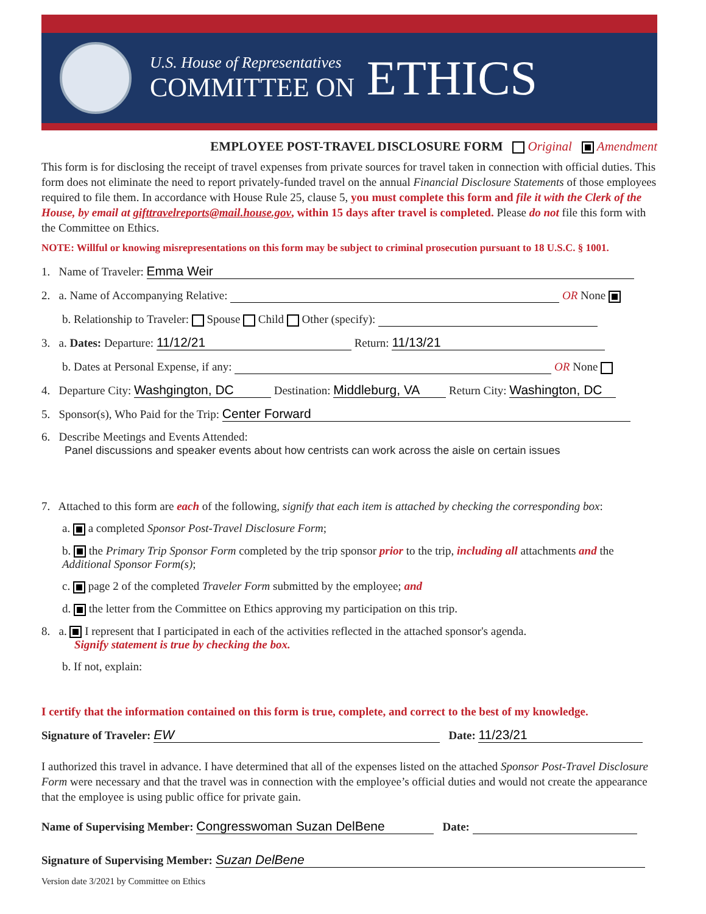U.S. House of Representatives
COMMITTEE ON
ETHICS
EMPLOYEE POST-TRAVEL DISCLOSURE FORM Original Amendment
This form is for disclosing the receipt of travel expenses from private sources for travel taken in connection with official duties. This form does not eliminate the need to report privately-funded travel on the annual Financial Disclosure Statements of those employees required to file them. In accordance with House Rule 25, clause 5, you must complete this form and file it with the Clerk of the House, by email at gifttravelreports@mail.house.gov, within 15 days after travel is completed. Please do not file this form with the Committee on Ethics.
NOTE: Willful or knowing misrepresentations on this form may be subject to criminal prosecution pursuant to 18 U.S.C. § 1001.
1. Name of Traveler: Emma Weir
2. a. Name of Accompanying Relative: OR None
b. Relationship to Traveler: Spouse Child Other (specify):
3. a. Dates: Departure: 11/12/21 Return: 11/13/21
b. Dates at Personal Expense, if any: OR None
4. Departure City: Washgington, DC Destination: Middleburg, VA Return City: Washington, DC
5. Sponsor(s), Who Paid for the Trip: Center Forward
6. Describe Meetings and Events Attended:
Panel discussions and speaker events about how centrists can work across the aisle on certain issues
7. Attached to this form are each of the following, signify that each item is attached by checking the corresponding box:
a. a completed Sponsor Post-Travel Disclosure Form;
b. the Primary Trip Sponsor Form completed by the trip sponsor prior to the trip, including all attachments and the Additional Sponsor Form(s);
c. page 2 of the completed Traveler Form submitted by the employee; and
d. the letter from the Committee on Ethics approving my participation on this trip.
8. a. I represent that I participated in each of the activities reflected in the attached sponsor's agenda.
Signify statement is true by checking the box.
b. If not, explain:
I certify that the information contained on this form is true, complete, and correct to the best of my knowledge.
Signature of Traveler: EW Date: 11/23/21
I authorized this travel in advance. I have determined that all of the expenses listed on the attached Sponsor Post-Travel Disclosure Form were necessary and that the travel was in connection with the employee’s official duties and would not create the appearance that the employee is using public office for private gain.
Name of Supervising Member: Congresswoman Suzan DelBene Date:
Signature of Supervising Member: Suzan DelBene
Version date 3/2021 by Committee on Ethics